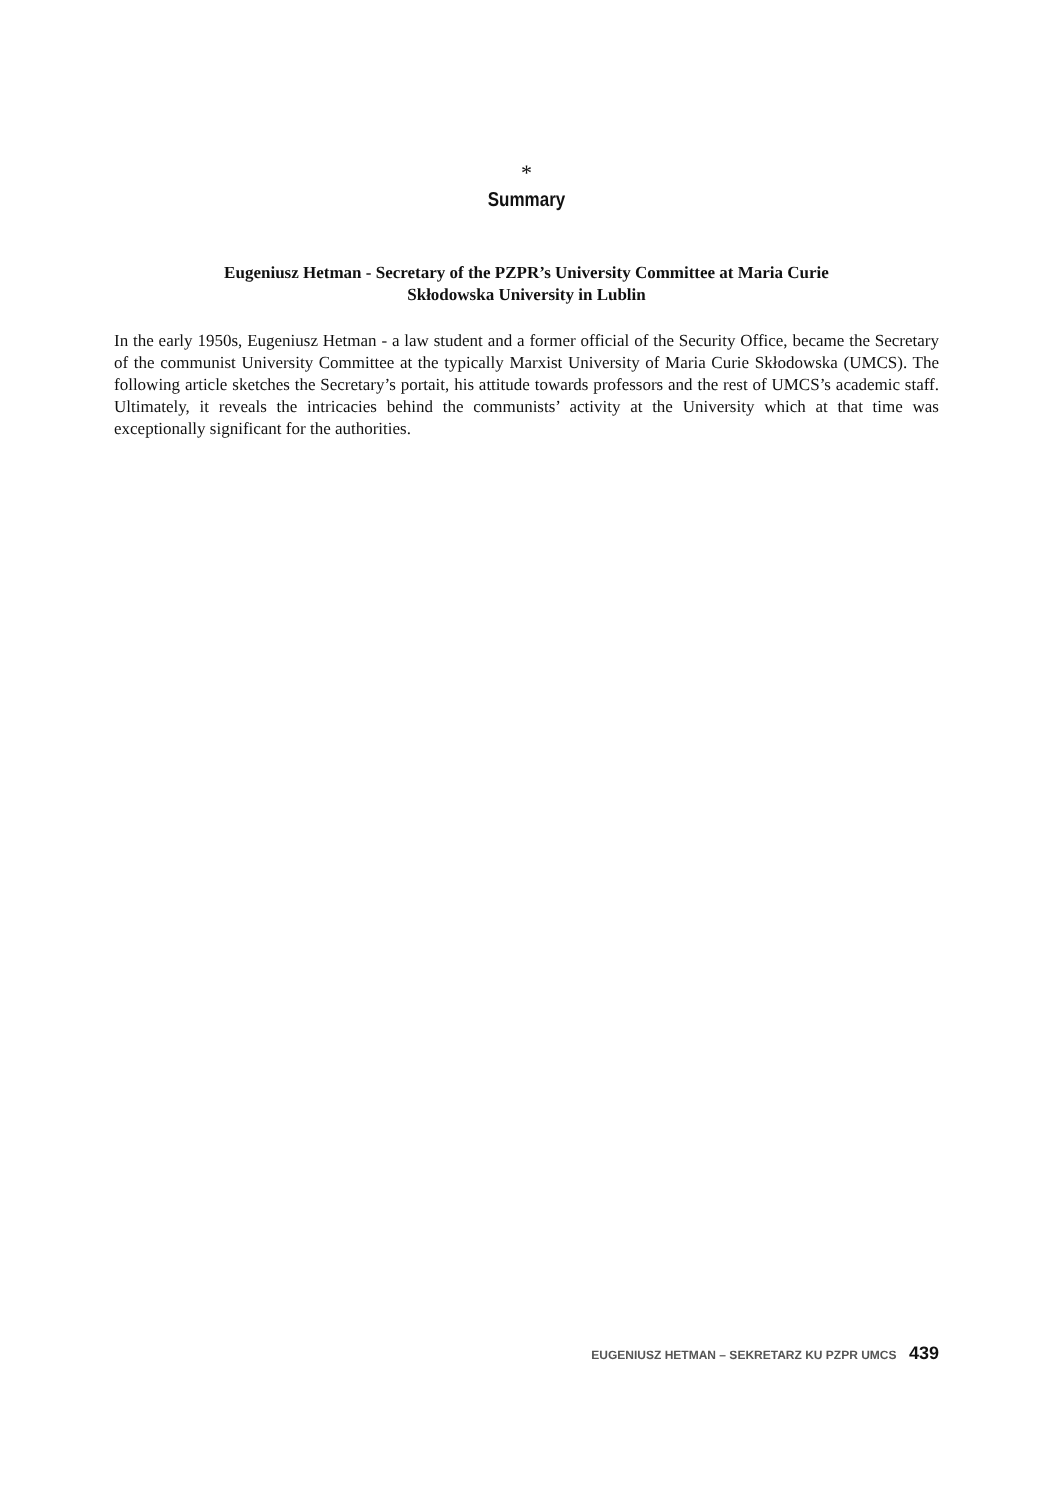*
Summary
Eugeniusz Hetman - Secretary of the PZPR’s University Committee at Maria Curie
Skłodowska University in Lublin
In the early 1950s, Eugeniusz Hetman - a law student and a former official of the Security Office, became the Secretary of the communist University Committee at the typically Marxist University of Maria Curie Skłodowska (UMCS). The following article sketches the Secretary’s portait, his attitude towards professors and the rest of UMCS’s academic staff. Ultimately, it reveals the intricacies behind the communists’ activity at the University which at that time was exceptionally significant for the authorities.
EUGENIUSZ HETMAN – SEKRETARZ KU PZPR UMCS 439